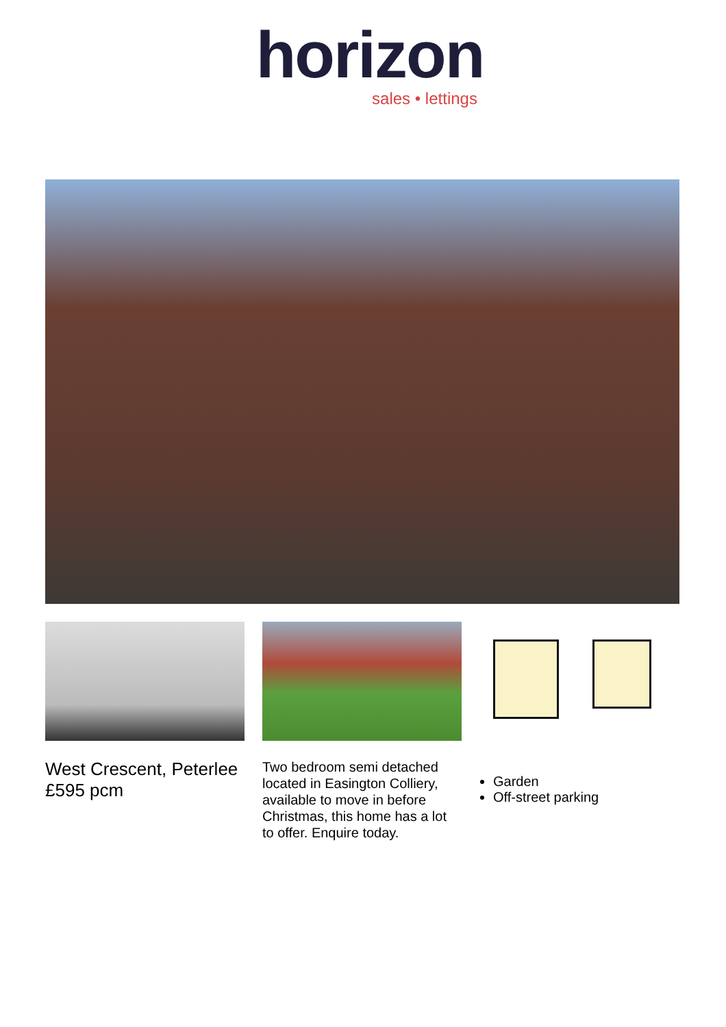horizon
sales • lettings
West Crescent, Peterlee
£595 pcm
Two bedroom semi detached located in Easington Colliery, available to move in before Christmas, this home has a lot to offer. Enquire today.
Garden
Off-street parking